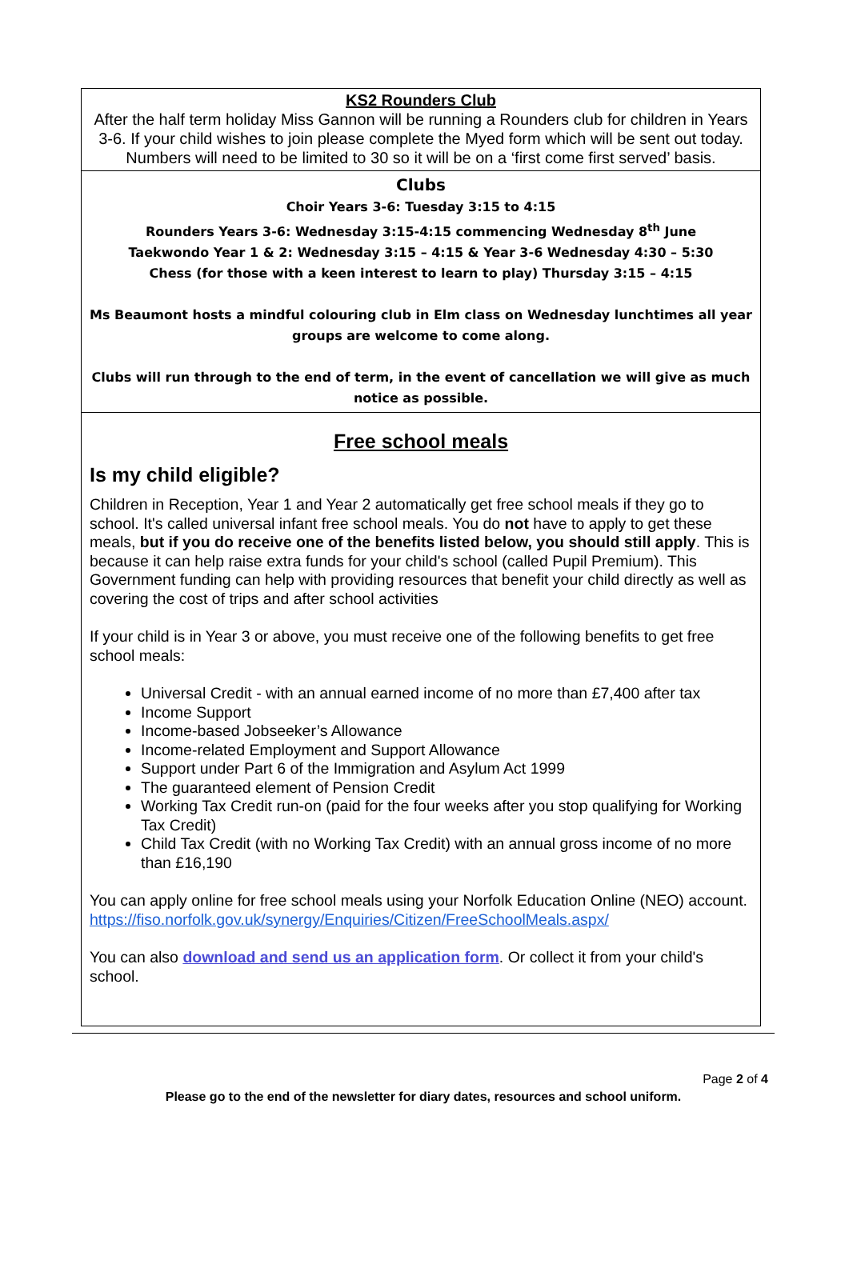KS2 Rounders Club
After the half term holiday Miss Gannon will be running a Rounders club for children in Years 3-6. If your child wishes to join please complete the Myed form which will be sent out today. Numbers will need to be limited to 30 so it will be on a ‘first come first served’ basis.
Clubs
Choir Years 3-6: Tuesday 3:15 to 4:15
Rounders Years 3-6: Wednesday 3:15-4:15 commencing Wednesday 8<sup>th</sup> June
Taekwondo Year 1 & 2: Wednesday 3:15 – 4:15 & Year 3-6 Wednesday 4:30 – 5:30
Chess (for those with a keen interest to learn to play) Thursday 3:15 – 4:15
Ms Beaumont hosts a mindful colouring club in Elm class on Wednesday lunchtimes all year groups are welcome to come along.
Clubs will run through to the end of term, in the event of cancellation we will give as much notice as possible.
Free school meals
Is my child eligible?
Children in Reception, Year 1 and Year 2 automatically get free school meals if they go to school. It's called universal infant free school meals. You do not have to apply to get these meals, but if you do receive one of the benefits listed below, you should still apply. This is because it can help raise extra funds for your child's school (called Pupil Premium). This Government funding can help with providing resources that benefit your child directly as well as covering the cost of trips and after school activities
If your child is in Year 3 or above, you must receive one of the following benefits to get free school meals:
Universal Credit - with an annual earned income of no more than £7,400 after tax
Income Support
Income-based Jobseeker’s Allowance
Income-related Employment and Support Allowance
Support under Part 6 of the Immigration and Asylum Act 1999
The guaranteed element of Pension Credit
Working Tax Credit run-on (paid for the four weeks after you stop qualifying for Working Tax Credit)
Child Tax Credit (with no Working Tax Credit) with an annual gross income of no more than £16,190
You can apply online for free school meals using your Norfolk Education Online (NEO) account. https://fiso.norfolk.gov.uk/synergy/Enquiries/Citizen/FreeSchoolMeals.aspx/
You can also download and send us an application form. Or collect it from your child's school.
Page 2 of 4
Please go to the end of the newsletter for diary dates, resources and school uniform.